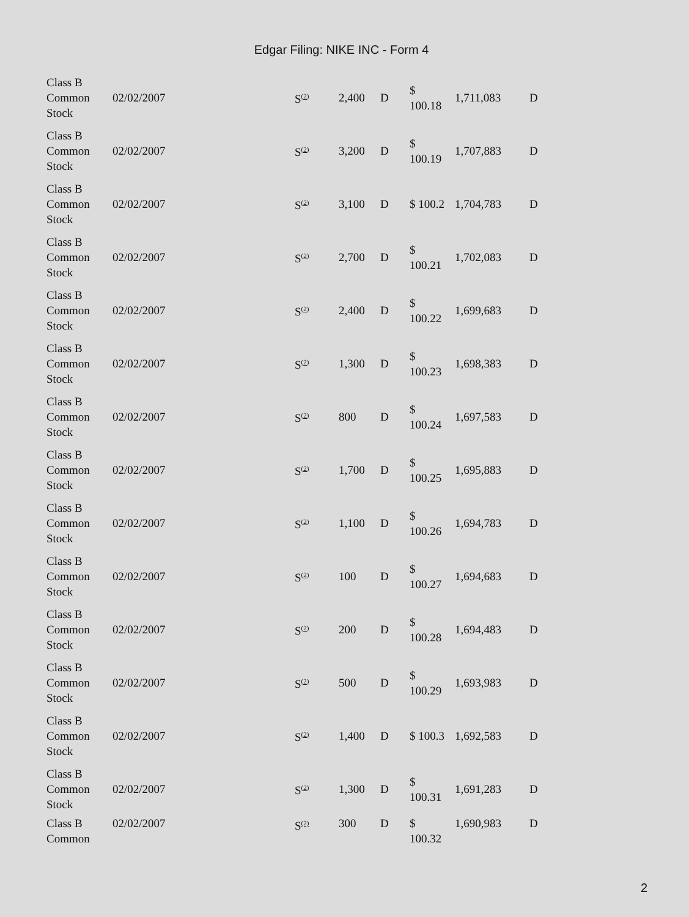Edgar Filing: NIKE INC - Form 4
| Class B Common Stock | 02/02/2007 | S<sup>(2)</sup> | 2,400 | D | $ 100.18 | 1,711,083 | D |
| Class B Common Stock | 02/02/2007 | S<sup>(2)</sup> | 3,200 | D | $ 100.19 | 1,707,883 | D |
| Class B Common Stock | 02/02/2007 | S<sup>(2)</sup> | 3,100 | D | $ 100.2 | 1,704,783 | D |
| Class B Common Stock | 02/02/2007 | S<sup>(2)</sup> | 2,700 | D | $ 100.21 | 1,702,083 | D |
| Class B Common Stock | 02/02/2007 | S<sup>(2)</sup> | 2,400 | D | $ 100.22 | 1,699,683 | D |
| Class B Common Stock | 02/02/2007 | S<sup>(2)</sup> | 1,300 | D | $ 100.23 | 1,698,383 | D |
| Class B Common Stock | 02/02/2007 | S<sup>(2)</sup> | 800 | D | $ 100.24 | 1,697,583 | D |
| Class B Common Stock | 02/02/2007 | S<sup>(2)</sup> | 1,700 | D | $ 100.25 | 1,695,883 | D |
| Class B Common Stock | 02/02/2007 | S<sup>(2)</sup> | 1,100 | D | $ 100.26 | 1,694,783 | D |
| Class B Common Stock | 02/02/2007 | S<sup>(2)</sup> | 100 | D | $ 100.27 | 1,694,683 | D |
| Class B Common Stock | 02/02/2007 | S<sup>(2)</sup> | 200 | D | $ 100.28 | 1,694,483 | D |
| Class B Common Stock | 02/02/2007 | S<sup>(2)</sup> | 500 | D | $ 100.29 | 1,693,983 | D |
| Class B Common Stock | 02/02/2007 | S<sup>(2)</sup> | 1,400 | D | $ 100.3 | 1,692,583 | D |
| Class B Common Stock | 02/02/2007 | S<sup>(2)</sup> | 1,300 | D | $ 100.31 | 1,691,283 | D |
| Class B Common | 02/02/2007 | S<sup>(2)</sup> | 300 | D | $ 100.32 | 1,690,983 | D |
2